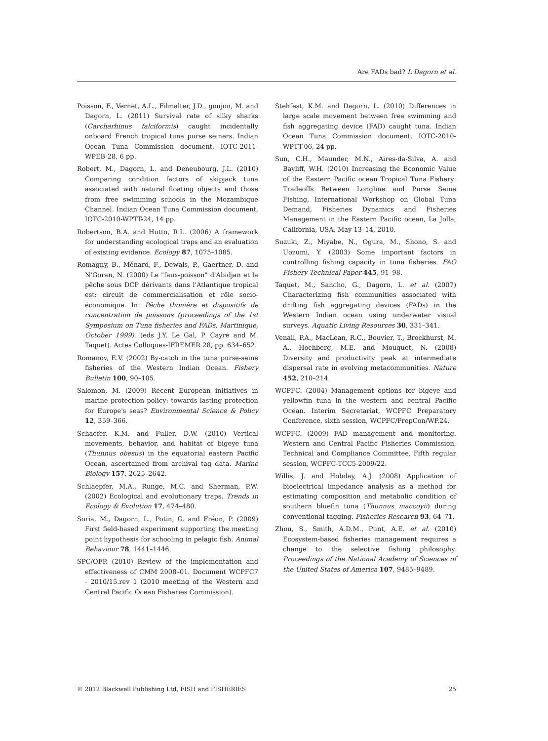Are FADs bad? L Dagorn et al.
Poisson, F., Vernet, A.L., Filmalter, J.D., goujon, M. and Dagorn, L. (2011) Survival rate of silky sharks (Carcharhinus falciformis) caught incidentally onboard French tropical tuna purse seiners. Indian Ocean Tuna Commission document, IOTC-2011-WPEB-28, 6 pp.
Robert, M., Dagorn, L. and Deneubourg, J.L. (2010) Comparing condition factors of skipjack tuna associated with natural floating objects and those from free swimming schools in the Mozambique Channel. Indian Ocean Tuna Commission document, IOTC-2010-WPTT-24, 14 pp.
Robertson, B.A. and Hutto, R.L. (2006) A framework for understanding ecological traps and an evaluation of existing evidence. Ecology 87, 1075–1085.
Romagny, B., Ménard, F., Dewals, P., Gaertner, D. and N'Goran, N. (2000) Le "faux-poisson" d'Abidjan et la pêche sous DCP dérivants dans l'Atlantique tropical est: circuit de commercialisation et rôle socio-économique. In: Pêche thonière et dispositifs de concentration de poissons (proceedings of the 1st Symposium on Tuna fisheries and FADs, Martinique, October 1999). (eds J.Y. Le Gal, P. Cayré and M. Taquet). Actes Colloques-IFREMER 28, pp. 634–652.
Romanov, E.V. (2002) By-catch in the tuna purse-seine fisheries of the Western Indian Ocean. Fishery Bulletin 100, 90–105.
Salomon, M. (2009) Recent European initiatives in marine protection policy: towards lasting protection for Europe's seas? Environmental Science & Policy 12, 359–366.
Schaefer, K.M. and Fuller, D.W. (2010) Vertical movements, behavior, and habitat of bigeye tuna (Thunnus obesus) in the equatorial eastern Pacific Ocean, ascertained from archival tag data. Marine Biology 157, 2625–2642.
Schlaepfer, M.A., Runge, M.C. and Sherman, P.W. (2002) Ecological and evolutionary traps. Trends in Ecology & Evolution 17, 474–480.
Soria, M., Dagorn, L., Potin, G. and Fréon, P. (2009) First field-based experiment supporting the meeting point hypothesis for schooling in pelagic fish. Animal Behaviour 78, 1441–1446.
SPC/OFP. (2010) Review of the implementation and effectiveness of CMM 2008–01. Document WCPFC7 - 2010/15.rev 1 (2010 meeting of the Western and Central Pacific Ocean Fisheries Commission).
Stehfest, K.M. and Dagorn, L. (2010) Differences in large scale movement between free swimming and fish aggregating device (FAD) caught tuna. Indian Ocean Tuna Commission document, IOTC-2010-WPTT-06, 24 pp.
Sun, C.H., Maunder, M.N., Aires-da-Silva, A. and Bayliff, W.H. (2010) Increasing the Economic Value of the Eastern Pacific ocean Tropical Tuna Fishery: Tradeoffs Between Longline and Purse Seine Fishing, International Workshop on Global Tuna Demand, Fisheries Dynamics and Fisheries Management in the Eastern Pacific ocean, La Jolla, California, USA, May 13–14, 2010.
Suzuki, Z., Miyabe, N., Ogura, M., Shono, S. and Uozumi, Y. (2003) Some important factors in controlling fishing capacity in tuna fisheries. FAO Fishery Technical Paper 445, 91–98.
Taquet, M., Sancho, G., Dagorn, L. et al. (2007) Characterizing fish communities associated with drifting fish aggregating devices (FADs) in the Western Indian ocean using underwater visual surveys. Aquatic Living Resources 30, 331–341.
Venail, P.A., MacLean, R.C., Bouvier, T., Brockhurst, M. A., Hochberg, M.E. and Mouquet, N. (2008) Diversity and productivity peak at intermediate dispersal rate in evolving metacommunities. Nature 452, 210–214.
WCPFC. (2004) Management options for bigeye and yellowfin tuna in the western and central Pacific Ocean. Interim Secretariat, WCPFC Preparatory Conference, sixth session, WCPFC/PrepCon/WP.24.
WCPFC. (2009) FAD management and monitoring. Western and Central Pacific Fisheries Commission, Technical and Compliance Committee, Fifth regular session, WCPFC-TCC5-2009/22.
Willis, J. and Hobday, A.J. (2008) Application of bioelectrical impedance analysis as a method for estimating composition and metabolic condition of southern bluefin tuna (Thunnus maccoyii) during conventional tagging. Fisheries Research 93, 64–71.
Zhou, S., Smith, A.D.M., Punt, A.E. et al. (2010) Ecosystem-based fisheries management requires a change to the selective fishing philosophy. Proceedings of the National Academy of Sciences of the United States of America 107, 9485–9489.
© 2012 Blackwell Publishing Ltd, FISH and FISHERIES 25